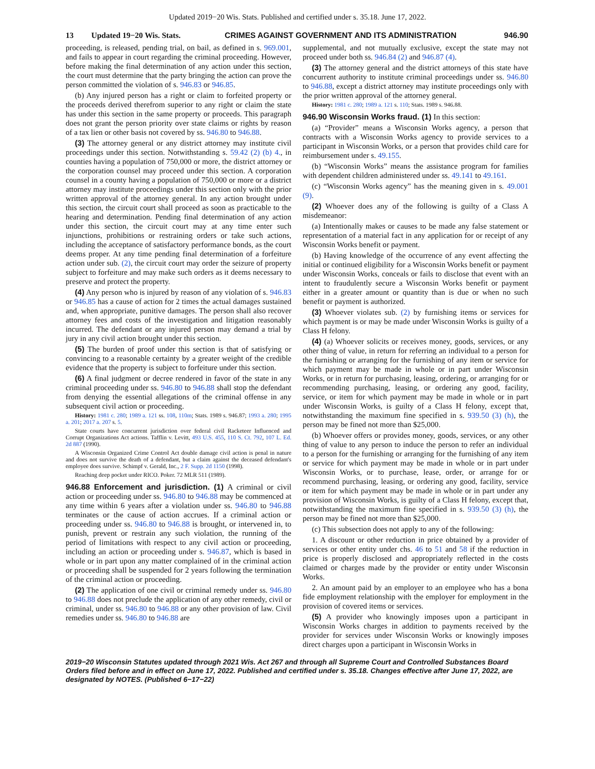Updated 2019−20 Wis. Stats. Published and certified under s. 35.18. June 17, 2022.
13 Updated 19−20 Wis. Stats.
CRIMES AGAINST GOVERNMENT AND ITS ADMINISTRATION
946.90
proceeding, is released, pending trial, on bail, as defined in s. 969.001, and fails to appear in court regarding the criminal proceeding. However, before making the final determination of any action under this section, the court must determine that the party bringing the action can prove the person committed the violation of s. 946.83 or 946.85.
(b) Any injured person has a right or claim to forfeited property or the proceeds derived therefrom superior to any right or claim the state has under this section in the same property or proceeds. This paragraph does not grant the person priority over state claims or rights by reason of a tax lien or other basis not covered by ss. 946.80 to 946.88.
(3) The attorney general or any district attorney may institute civil proceedings under this section. Notwithstanding s. 59.42 (2) (b) 4., in counties having a population of 750,000 or more, the district attorney or the corporation counsel may proceed under this section. A corporation counsel in a county having a population of 750,000 or more or a district attorney may institute proceedings under this section only with the prior written approval of the attorney general. In any action brought under this section, the circuit court shall proceed as soon as practicable to the hearing and determination. Pending final determination of any action under this section, the circuit court may at any time enter such injunctions, prohibitions or restraining orders or take such actions, including the acceptance of satisfactory performance bonds, as the court deems proper. At any time pending final determination of a forfeiture action under sub. (2), the circuit court may order the seizure of property subject to forfeiture and may make such orders as it deems necessary to preserve and protect the property.
(4) Any person who is injured by reason of any violation of s. 946.83 or 946.85 has a cause of action for 2 times the actual damages sustained and, when appropriate, punitive damages. The person shall also recover attorney fees and costs of the investigation and litigation reasonably incurred. The defendant or any injured person may demand a trial by jury in any civil action brought under this section.
(5) The burden of proof under this section is that of satisfying or convincing to a reasonable certainty by a greater weight of the credible evidence that the property is subject to forfeiture under this section.
(6) A final judgment or decree rendered in favor of the state in any criminal proceeding under ss. 946.80 to 946.88 shall stop the defendant from denying the essential allegations of the criminal offense in any subsequent civil action or proceeding.
History: 1981 c. 280; 1989 a. 121 ss. 108, 110m; Stats. 1989 s. 946.87; 1993 a. 280; 1995 a. 201; 2017 a. 207 s. 5.
State courts have concurrent jurisdiction over federal civil Racketeer Influenced and Corrupt Organizations Act actions. Tafflin v. Levitt, 493 U.S. 455, 110 S. Ct. 792, 107 L. Ed. 2d 887 (1990).
A Wisconsin Organized Crime Control Act double damage civil action is penal in nature and does not survive the death of a defendant, but a claim against the deceased defendant's employee does survive. Schimpf v. Gerald, Inc., 2 F. Supp. 2d 1150 (1998).
Reaching deep pocket under RICO. Poker. 72 MLR 511 (1989).
946.88 Enforcement and jurisdiction. (1) A criminal or civil action or proceeding under ss. 946.80 to 946.88 may be commenced at any time within 6 years after a violation under ss. 946.80 to 946.88 terminates or the cause of action accrues. If a criminal action or proceeding under ss. 946.80 to 946.88 is brought, or intervened in, to punish, prevent or restrain any such violation, the running of the period of limitations with respect to any civil action or proceeding, including an action or proceeding under s. 946.87, which is based in whole or in part upon any matter complained of in the criminal action or proceeding shall be suspended for 2 years following the termination of the criminal action or proceeding.
(2) The application of one civil or criminal remedy under ss. 946.80 to 946.88 does not preclude the application of any other remedy, civil or criminal, under ss. 946.80 to 946.88 or any other provision of law. Civil remedies under ss. 946.80 to 946.88 are
supplemental, and not mutually exclusive, except the state may not proceed under both ss. 946.84 (2) and 946.87 (4).
(3) The attorney general and the district attorneys of this state have concurrent authority to institute criminal proceedings under ss. 946.80 to 946.88, except a district attorney may institute proceedings only with the prior written approval of the attorney general.
History: 1981 c. 280; 1989 a. 121 s. 110; Stats. 1989 s. 946.88.
946.90 Wisconsin Works fraud. (1) In this section:
(a) “Provider” means a Wisconsin Works agency, a person that contracts with a Wisconsin Works agency to provide services to a participant in Wisconsin Works, or a person that provides child care for reimbursement under s. 49.155.
(b) “Wisconsin Works” means the assistance program for families with dependent children administered under ss. 49.141 to 49.161.
(c) “Wisconsin Works agency” has the meaning given in s. 49.001 (9).
(2) Whoever does any of the following is guilty of a Class A misdemeanor:
(a) Intentionally makes or causes to be made any false statement or representation of a material fact in any application for or receipt of any Wisconsin Works benefit or payment.
(b) Having knowledge of the occurrence of any event affecting the initial or continued eligibility for a Wisconsin Works benefit or payment under Wisconsin Works, conceals or fails to disclose that event with an intent to fraudulently secure a Wisconsin Works benefit or payment either in a greater amount or quantity than is due or when no such benefit or payment is authorized.
(3) Whoever violates sub. (2) by furnishing items or services for which payment is or may be made under Wisconsin Works is guilty of a Class H felony.
(4) (a) Whoever solicits or receives money, goods, services, or any other thing of value, in return for referring an individual to a person for the furnishing or arranging for the furnishing of any item or service for which payment may be made in whole or in part under Wisconsin Works, or in return for purchasing, leasing, ordering, or arranging for or recommending purchasing, leasing, or ordering any good, facility, service, or item for which payment may be made in whole or in part under Wisconsin Works, is guilty of a Class H felony, except that, notwithstanding the maximum fine specified in s. 939.50 (3) (h), the person may be fined not more than $25,000.
(b) Whoever offers or provides money, goods, services, or any other thing of value to any person to induce the person to refer an individual to a person for the furnishing or arranging for the furnishing of any item or service for which payment may be made in whole or in part under Wisconsin Works, or to purchase, lease, order, or arrange for or recommend purchasing, leasing, or ordering any good, facility, service or item for which payment may be made in whole or in part under any provision of Wisconsin Works, is guilty of a Class H felony, except that, notwithstanding the maximum fine specified in s. 939.50 (3) (h), the person may be fined not more than $25,000.
(c) This subsection does not apply to any of the following:
1. A discount or other reduction in price obtained by a provider of services or other entity under chs. 46 to 51 and 58 if the reduction in price is properly disclosed and appropriately reflected in the costs claimed or charges made by the provider or entity under Wisconsin Works.
2. An amount paid by an employer to an employee who has a bona fide employment relationship with the employer for employment in the provision of covered items or services.
(5) A provider who knowingly imposes upon a participant in Wisconsin Works charges in addition to payments received by the provider for services under Wisconsin Works or knowingly imposes direct charges upon a participant in Wisconsin Works in
2019−20 Wisconsin Statutes updated through 2021 Wis. Act 267 and through all Supreme Court and Controlled Substances Board Orders filed before and in effect on June 17, 2022. Published and certified under s. 35.18. Changes effective after June 17, 2022, are designated by NOTES. (Published 6−17−22)